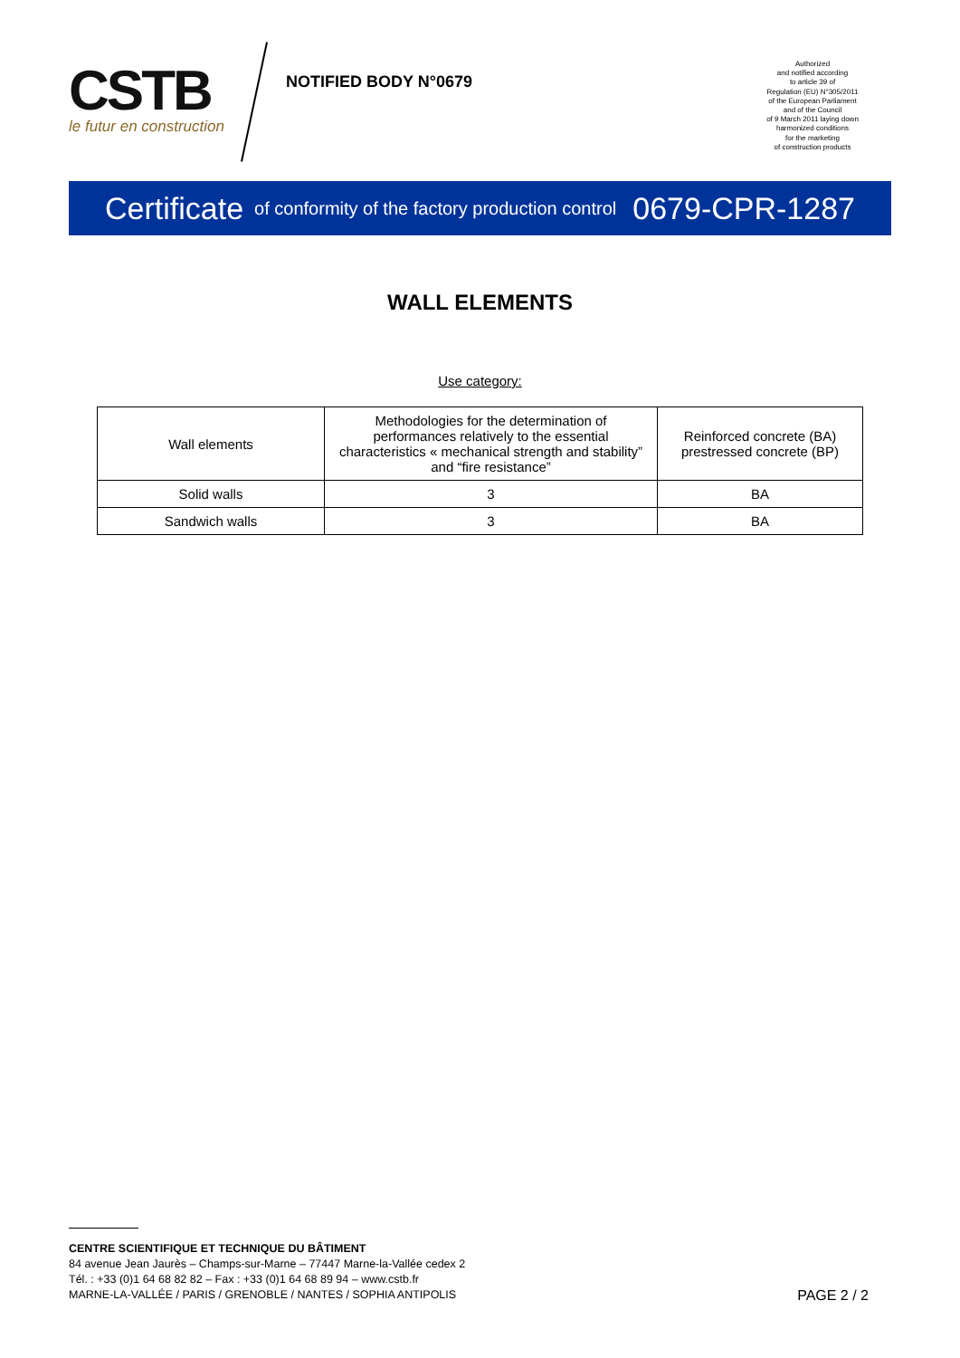CSTB
le futur en construction
NOTIFIED BODY N°0679
Authorized
and notified according
to article 39 of
Regulation (EU) N°305/2011
of the European Parliament
and of the Council
of 9 March 2011 laying down
harmonized conditions
for the marketing
of construction products
Certificate of conformity of the factory production control 0679-CPR-1287
WALL ELEMENTS
Use category:
| Wall elements | Methodologies for the determination of performances relatively to the essential characteristics « mechanical strength and stability” and “fire resistance” | Reinforced concrete (BA) prestressed concrete (BP) |
| Solid walls | 3 | BA |
| Sandwich walls | 3 | BA |
CENTRE SCIENTIFIQUE ET TECHNIQUE DU BÂTIMENT
84 avenue Jean Jaurès – Champs-sur-Marne – 77447 Marne-la-Vallée cedex 2
Tél. : +33 (0)1 64 68 82 82 – Fax : +33 (0)1 64 68 89 94 – www.cstb.fr
MARNE-LA-VALLÉE / PARIS / GRENOBLE / NANTES / SOPHIA ANTIPOLIS
PAGE 2 / 2